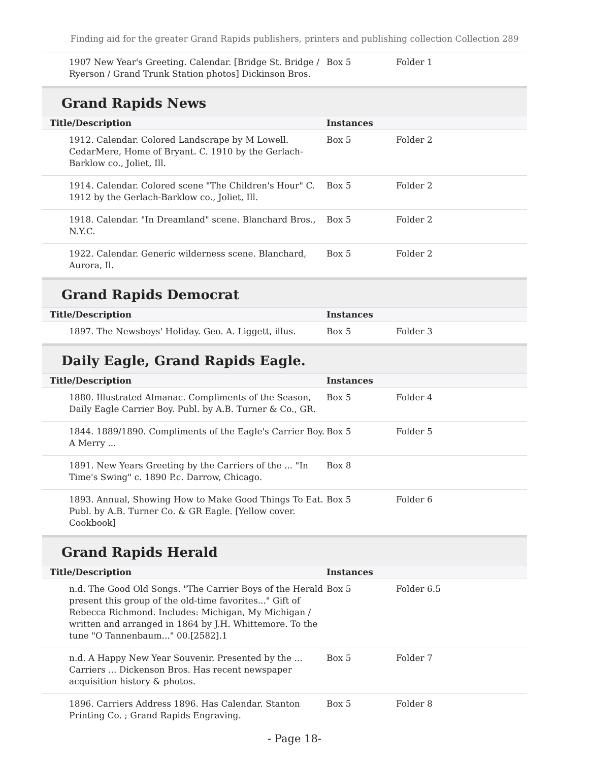Finding aid for the greater Grand Rapids publishers, printers and publishing collection Collection 289
| 1907 New Year's Greeting. Calendar. [Bridge St. Bridge / Ryerson / Grand Trunk Station photos] Dickinson Bros. | Box 5 | Folder 1 |
Grand Rapids News
| Title/Description | Instances | |
| --- | --- | --- |
| 1912. Calendar. Colored Landscrape by M Lowell. CedarMere, Home of Bryant. C. 1910 by the Gerlach-Barklow co., Joliet, Ill. | Box 5 | Folder 2 |
| 1914. Calendar. Colored scene "The Children's Hour" C. 1912 by the Gerlach-Barklow co., Joliet, Ill. | Box 5 | Folder 2 |
| 1918. Calendar. "In Dreamland" scene. Blanchard Bros., N.Y.C. | Box 5 | Folder 2 |
| 1922. Calendar. Generic wilderness scene. Blanchard, Aurora, Il. | Box 5 | Folder 2 |
Grand Rapids Democrat
| Title/Description | Instances | |
| --- | --- | --- |
| 1897. The Newsboys' Holiday. Geo. A. Liggett, illus. | Box 5 | Folder 3 |
Daily Eagle, Grand Rapids Eagle.
| Title/Description | Instances | |
| --- | --- | --- |
| 1880. Illustrated Almanac. Compliments of the Season, Daily Eagle Carrier Boy. Publ. by A.B. Turner & Co., GR. | Box 5 | Folder 4 |
| 1844. 1889/1890. Compliments of the Eagle's Carrier Boy. A Merry ... | Box 5 | Folder 5 |
| 1891. New Years Greeting by the Carriers of the ... "In Time's Swing" c. 1890 P.c. Darrow, Chicago. | Box 8 | |
| 1893. Annual, Showing How to Make Good Things To Eat. Publ. by A.B. Turner Co. & GR Eagle. [Yellow cover. Cookbook] | Box 5 | Folder 6 |
Grand Rapids Herald
| Title/Description | Instances | |
| --- | --- | --- |
| n.d. The Good Old Songs. "The Carrier Boys of the Herald present this group of the old-time favorites..." Gift of Rebecca Richmond. Includes: Michigan, My Michigan / written and arranged in 1864 by J.H. Whittemore. To the tune "O Tannenbaum..." 00.[2582].1 | Box 5 | Folder 6.5 |
| n.d. A Happy New Year Souvenir. Presented by the ... Carriers ... Dickenson Bros. Has recent newspaper acquisition history & photos. | Box 5 | Folder 7 |
| 1896. Carriers Address 1896. Has Calendar. Stanton Printing Co. ; Grand Rapids Engraving. | Box 5 | Folder 8 |
- Page 18-